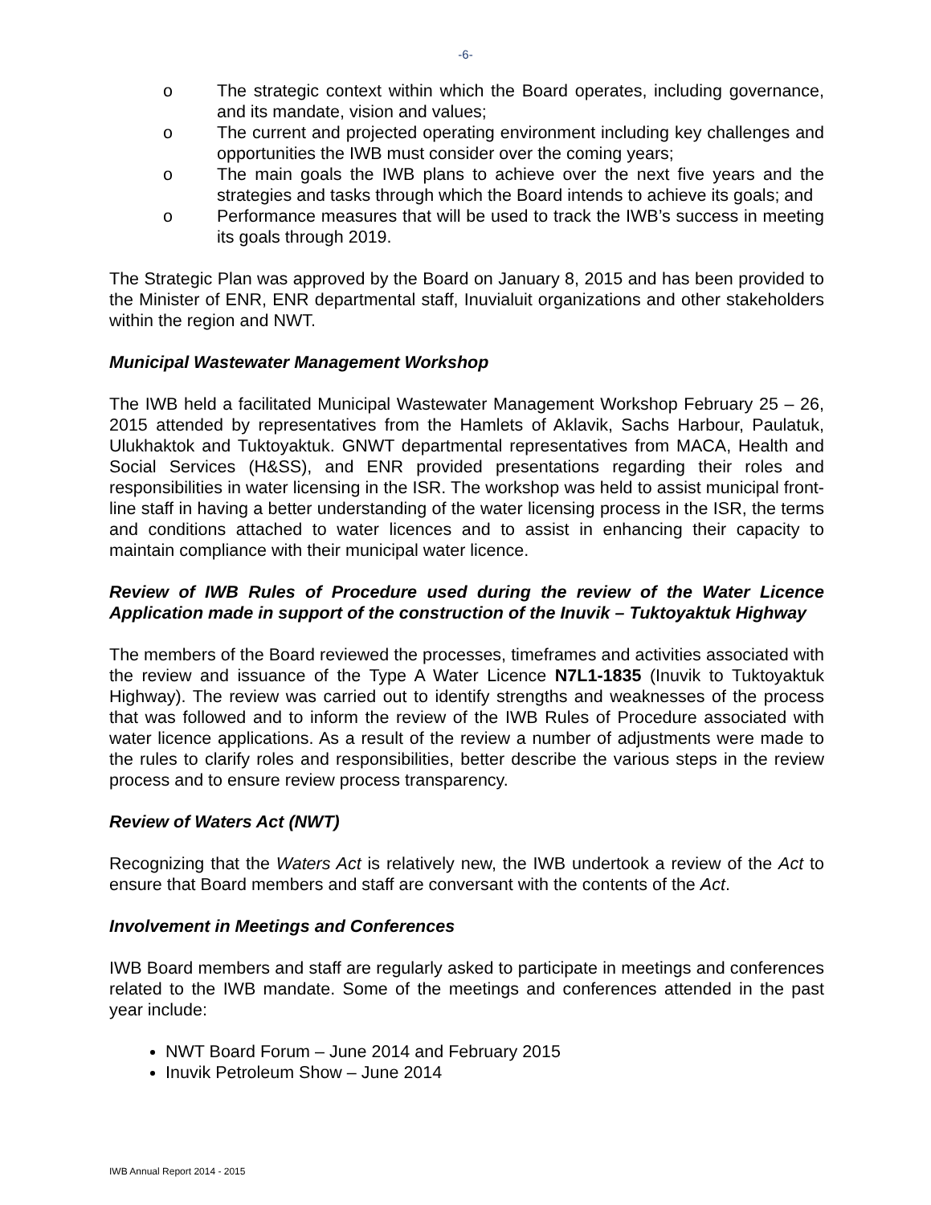-6-
o The strategic context within which the Board operates, including governance, and its mandate, vision and values;
o The current and projected operating environment including key challenges and opportunities the IWB must consider over the coming years;
o The main goals the IWB plans to achieve over the next five years and the strategies and tasks through which the Board intends to achieve its goals; and
o Performance measures that will be used to track the IWB’s success in meeting its goals through 2019.
The Strategic Plan was approved by the Board on January 8, 2015 and has been provided to the Minister of ENR, ENR departmental staff, Inuvialuit organizations and other stakeholders within the region and NWT.
Municipal Wastewater Management Workshop
The IWB held a facilitated Municipal Wastewater Management Workshop February 25 – 26, 2015 attended by representatives from the Hamlets of Aklavik, Sachs Harbour, Paulatuk, Ulukhaktok and Tuktoyaktuk. GNWT departmental representatives from MACA, Health and Social Services (H&SS), and ENR provided presentations regarding their roles and responsibilities in water licensing in the ISR. The workshop was held to assist municipal front-line staff in having a better understanding of the water licensing process in the ISR, the terms and conditions attached to water licences and to assist in enhancing their capacity to maintain compliance with their municipal water licence.
Review of IWB Rules of Procedure used during the review of the Water Licence Application made in support of the construction of the Inuvik – Tuktoyaktuk Highway
The members of the Board reviewed the processes, timeframes and activities associated with the review and issuance of the Type A Water Licence N7L1-1835 (Inuvik to Tuktoyaktuk Highway). The review was carried out to identify strengths and weaknesses of the process that was followed and to inform the review of the IWB Rules of Procedure associated with water licence applications. As a result of the review a number of adjustments were made to the rules to clarify roles and responsibilities, better describe the various steps in the review process and to ensure review process transparency.
Review of Waters Act (NWT)
Recognizing that the Waters Act is relatively new, the IWB undertook a review of the Act to ensure that Board members and staff are conversant with the contents of the Act.
Involvement in Meetings and Conferences
IWB Board members and staff are regularly asked to participate in meetings and conferences related to the IWB mandate. Some of the meetings and conferences attended in the past year include:
NWT Board Forum – June 2014 and February 2015
Inuvik Petroleum Show – June 2014
IWB Annual Report 2014 - 2015